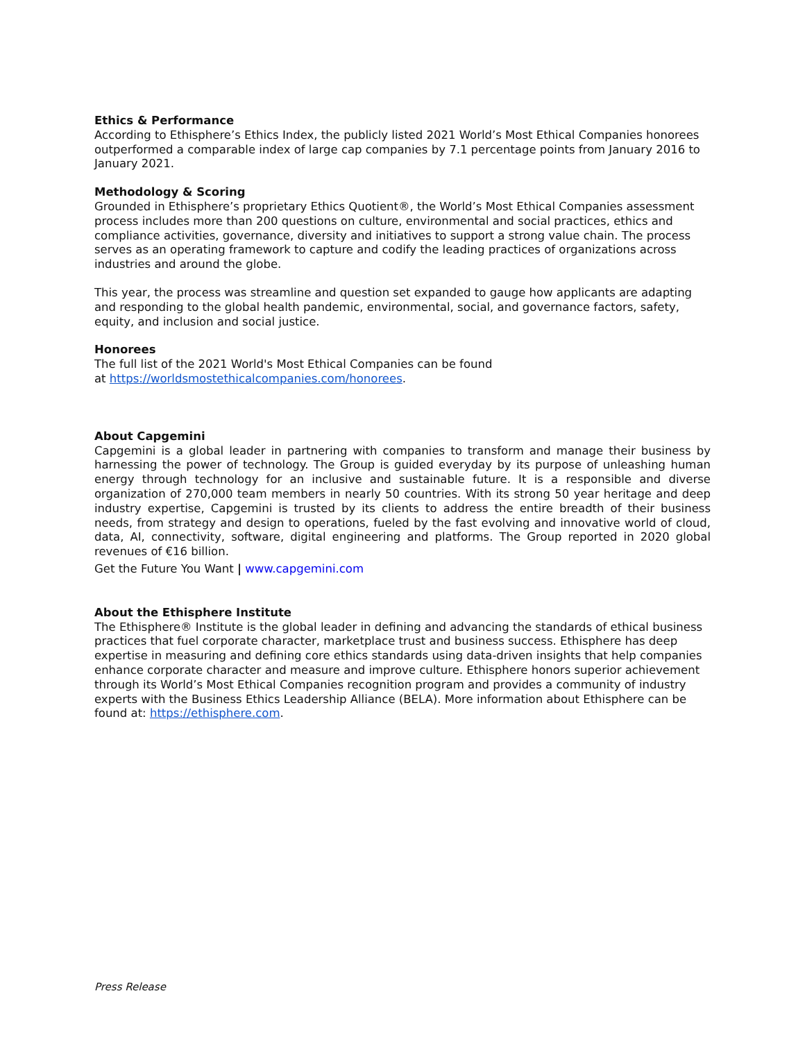Ethics & Performance
According to Ethisphere’s Ethics Index, the publicly listed 2021 World’s Most Ethical Companies honorees outperformed a comparable index of large cap companies by 7.1 percentage points from January 2016 to January 2021.
Methodology & Scoring
Grounded in Ethisphere’s proprietary Ethics Quotient®, the World’s Most Ethical Companies assessment process includes more than 200 questions on culture, environmental and social practices, ethics and compliance activities, governance, diversity and initiatives to support a strong value chain. The process serves as an operating framework to capture and codify the leading practices of organizations across industries and around the globe.
This year, the process was streamline and question set expanded to gauge how applicants are adapting and responding to the global health pandemic, environmental, social, and governance factors, safety, equity, and inclusion and social justice.
Honorees
The full list of the 2021 World's Most Ethical Companies can be found
at https://worldsmostethicalcompanies.com/honorees.
About Capgemini
Capgemini is a global leader in partnering with companies to transform and manage their business by harnessing the power of technology. The Group is guided everyday by its purpose of unleashing human energy through technology for an inclusive and sustainable future. It is a responsible and diverse organization of 270,000 team members in nearly 50 countries. With its strong 50 year heritage and deep industry expertise, Capgemini is trusted by its clients to address the entire breadth of their business needs, from strategy and design to operations, fueled by the fast evolving and innovative world of cloud, data, AI, connectivity, software, digital engineering and platforms. The Group reported in 2020 global revenues of €16 billion.
Get the Future You Want | www.capgemini.com
About the Ethisphere Institute
The Ethisphere® Institute is the global leader in defining and advancing the standards of ethical business practices that fuel corporate character, marketplace trust and business success. Ethisphere has deep expertise in measuring and defining core ethics standards using data-driven insights that help companies enhance corporate character and measure and improve culture. Ethisphere honors superior achievement through its World’s Most Ethical Companies recognition program and provides a community of industry experts with the Business Ethics Leadership Alliance (BELA). More information about Ethisphere can be found at: https://ethisphere.com.
Press Release